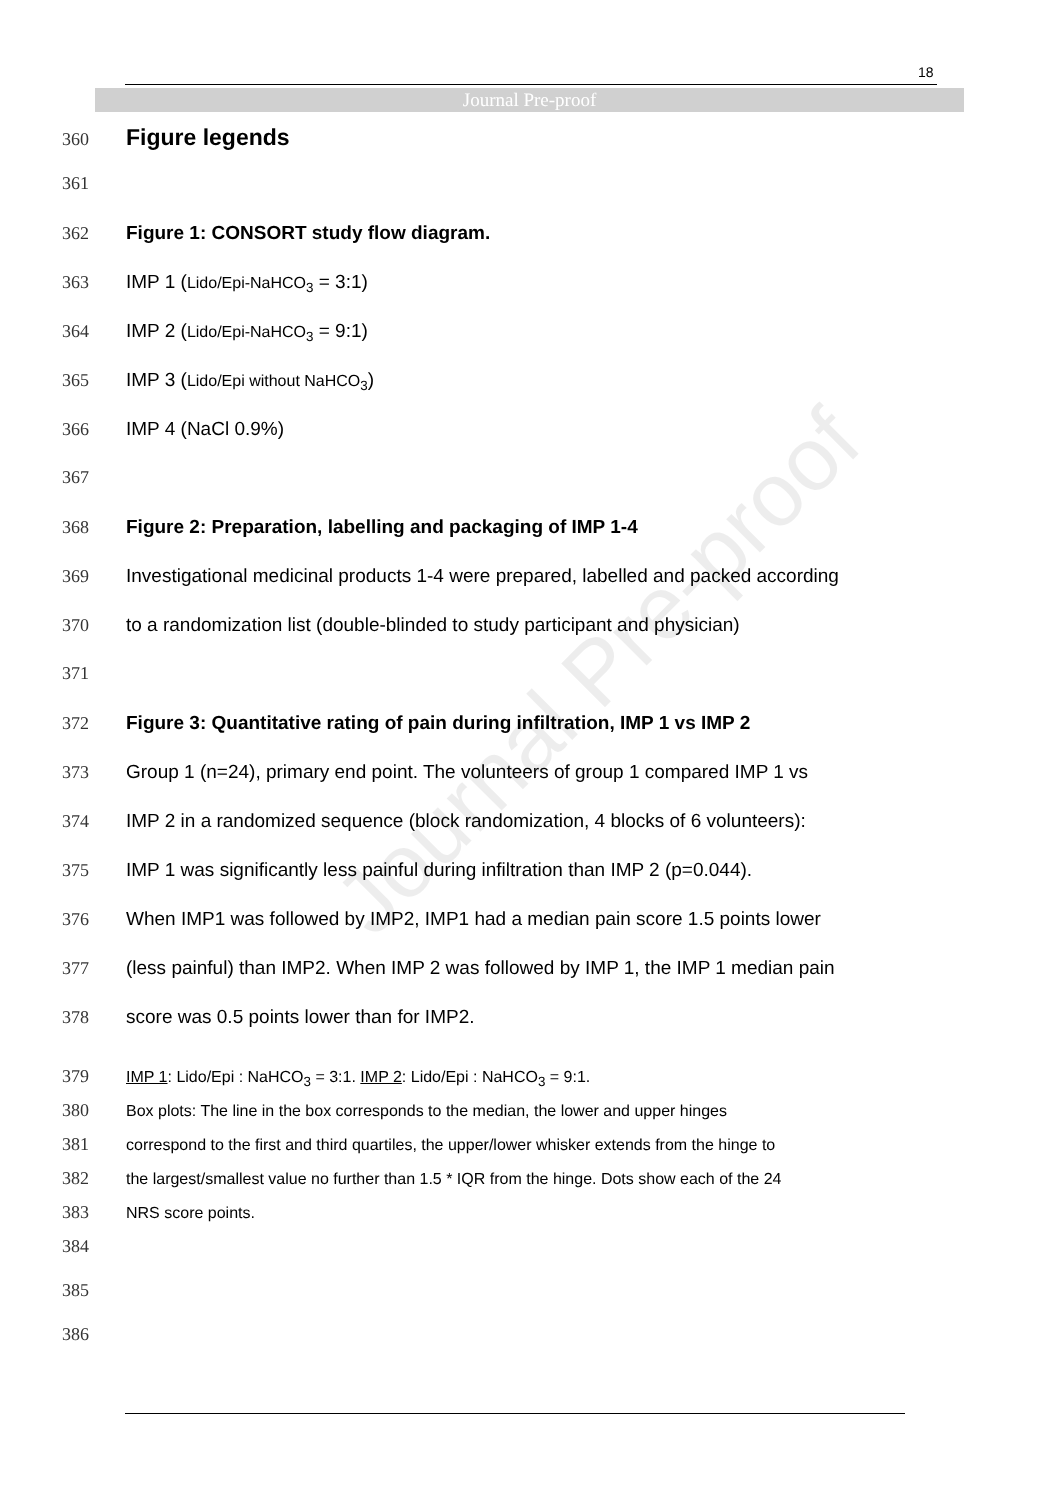18
Journal Pre-proof
Journal Pre-proof
360 Figure legends
361
362 Figure 1: CONSORT study flow diagram.
363 IMP 1 (Lido/Epi-NaHCO<sub>3</sub> = 3:1)
364 IMP 2 (Lido/Epi-NaHCO<sub>3</sub> = 9:1)
365 IMP 3 (Lido/Epi without NaHCO<sub>3</sub>)
366 IMP 4 (NaCl 0.9%)
367
368 Figure 2: Preparation, labelling and packaging of IMP 1-4
369 Investigational medicinal products 1-4 were prepared, labelled and packed according
370 to a randomization list (double-blinded to study participant and physician)
371
372 Figure 3: Quantitative rating of pain during infiltration, IMP 1 vs IMP 2
373 Group 1 (n=24), primary end point. The volunteers of group 1 compared IMP 1 vs
374 IMP 2 in a randomized sequence (block randomization, 4 blocks of 6 volunteers):
375 IMP 1 was significantly less painful during infiltration than IMP 2 (p=0.044).
376 When IMP1 was followed by IMP2, IMP1 had a median pain score 1.5 points lower
377 (less painful) than IMP2. When IMP 2 was followed by IMP 1, the IMP 1 median pain
378 score was 0.5 points lower than for IMP2.
379 IMP 1: Lido/Epi : NaHCO<sub>3</sub> = 3:1. IMP 2: Lido/Epi : NaHCO<sub>3</sub> = 9:1.
380 Box plots: The line in the box corresponds to the median, the lower and upper hinges
381 correspond to the first and third quartiles, the upper/lower whisker extends from the hinge to
382 the largest/smallest value no further than 1.5 * IQR from the hinge. Dots show each of the 24
383 NRS score points.
384
385
386